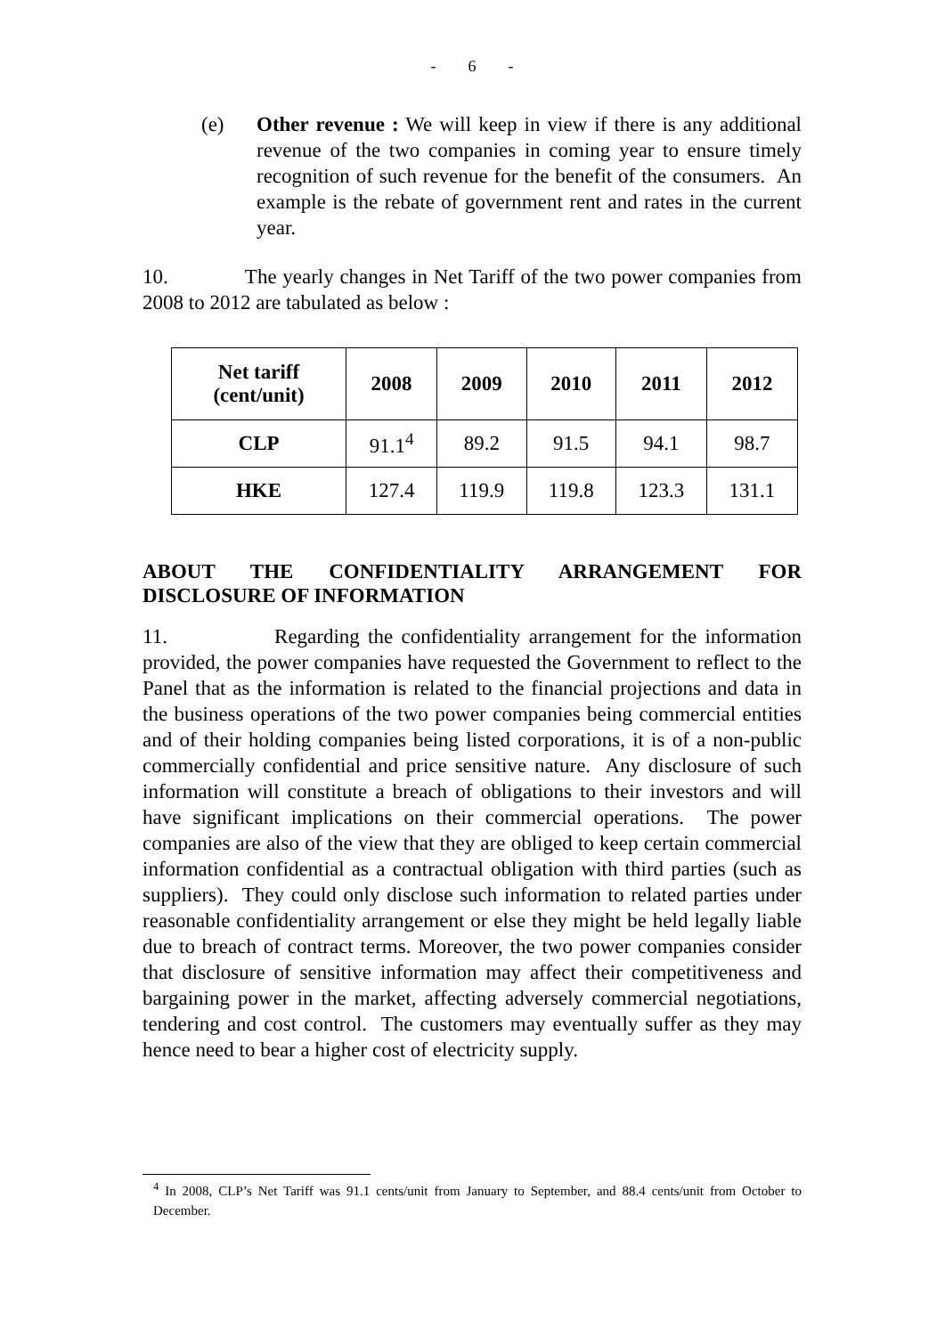- 6 -
(e) Other revenue : We will keep in view if there is any additional revenue of the two companies in coming year to ensure timely recognition of such revenue for the benefit of the consumers. An example is the rebate of government rent and rates in the current year.
10. The yearly changes in Net Tariff of the two power companies from 2008 to 2012 are tabulated as below :
| Net tariff (cent/unit) | 2008 | 2009 | 2010 | 2011 | 2012 |
| --- | --- | --- | --- | --- | --- |
| CLP | 91.1<sup>4</sup> | 89.2 | 91.5 | 94.1 | 98.7 |
| HKE | 127.4 | 119.9 | 119.8 | 123.3 | 131.1 |
ABOUT THE CONFIDENTIALITY ARRANGEMENT FOR DISCLOSURE OF INFORMATION
11. Regarding the confidentiality arrangement for the information provided, the power companies have requested the Government to reflect to the Panel that as the information is related to the financial projections and data in the business operations of the two power companies being commercial entities and of their holding companies being listed corporations, it is of a non-public commercially confidential and price sensitive nature. Any disclosure of such information will constitute a breach of obligations to their investors and will have significant implications on their commercial operations. The power companies are also of the view that they are obliged to keep certain commercial information confidential as a contractual obligation with third parties (such as suppliers). They could only disclose such information to related parties under reasonable confidentiality arrangement or else they might be held legally liable due to breach of contract terms. Moreover, the two power companies consider that disclosure of sensitive information may affect their competitiveness and bargaining power in the market, affecting adversely commercial negotiations, tendering and cost control. The customers may eventually suffer as they may hence need to bear a higher cost of electricity supply.
<sup>4</sup> In 2008, CLP’s Net Tariff was 91.1 cents/unit from January to September, and 88.4 cents/unit from October to December.